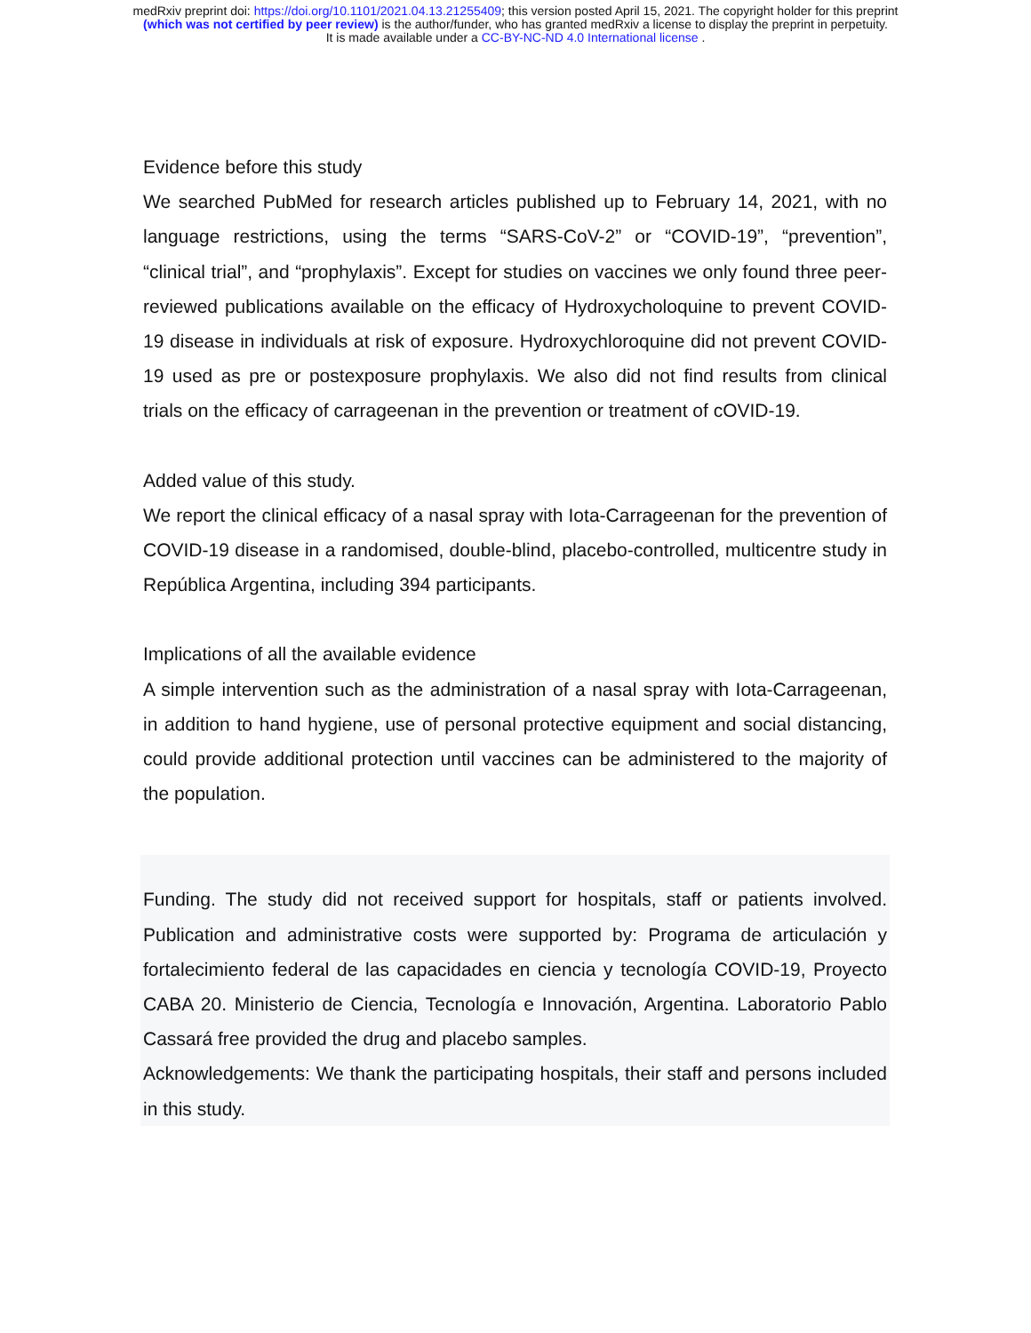medRxiv preprint doi: https://doi.org/10.1101/2021.04.13.21255409; this version posted April 15, 2021. The copyright holder for this preprint
(which was not certified by peer review) is the author/funder, who has granted medRxiv a license to display the preprint in perpetuity.
It is made available under a CC-BY-NC-ND 4.0 International license .
Evidence before this study
We searched PubMed for research articles published up to February 14, 2021, with no language restrictions, using the terms “SARS-CoV-2” or “COVID-19”, “prevention”, “clinical trial”, and “prophylaxis”. Except for studies on vaccines we only found three peer-reviewed publications available on the efficacy of Hydroxycholoquine to prevent COVID-19 disease in individuals at risk of exposure. Hydroxychloroquine did not prevent COVID-19 used as pre or postexposure prophylaxis. We also did not find results from clinical trials on the efficacy of carrageenan in the prevention or treatment of cOVID-19.
Added value of this study.
We report the clinical efficacy of a nasal spray with Iota-Carrageenan for the prevention of COVID-19 disease in a randomised, double-blind, placebo-controlled, multicentre study in República Argentina, including 394 participants.
Implications of all the available evidence
A simple intervention such as the administration of a nasal spray with Iota-Carrageenan, in addition to hand hygiene, use of personal protective equipment and social distancing, could provide additional protection until vaccines can be administered to the majority of the population.
Funding. The study did not received support for hospitals, staff or patients involved. Publication and administrative costs were supported by: Programa de articulación y fortalecimiento federal de las capacidades en ciencia y tecnología COVID-19, Proyecto CABA 20. Ministerio de Ciencia, Tecnología e Innovación, Argentina. Laboratorio Pablo Cassará free provided the drug and placebo samples.
Acknowledgements: We thank the participating hospitals, their staff and persons included in this study.